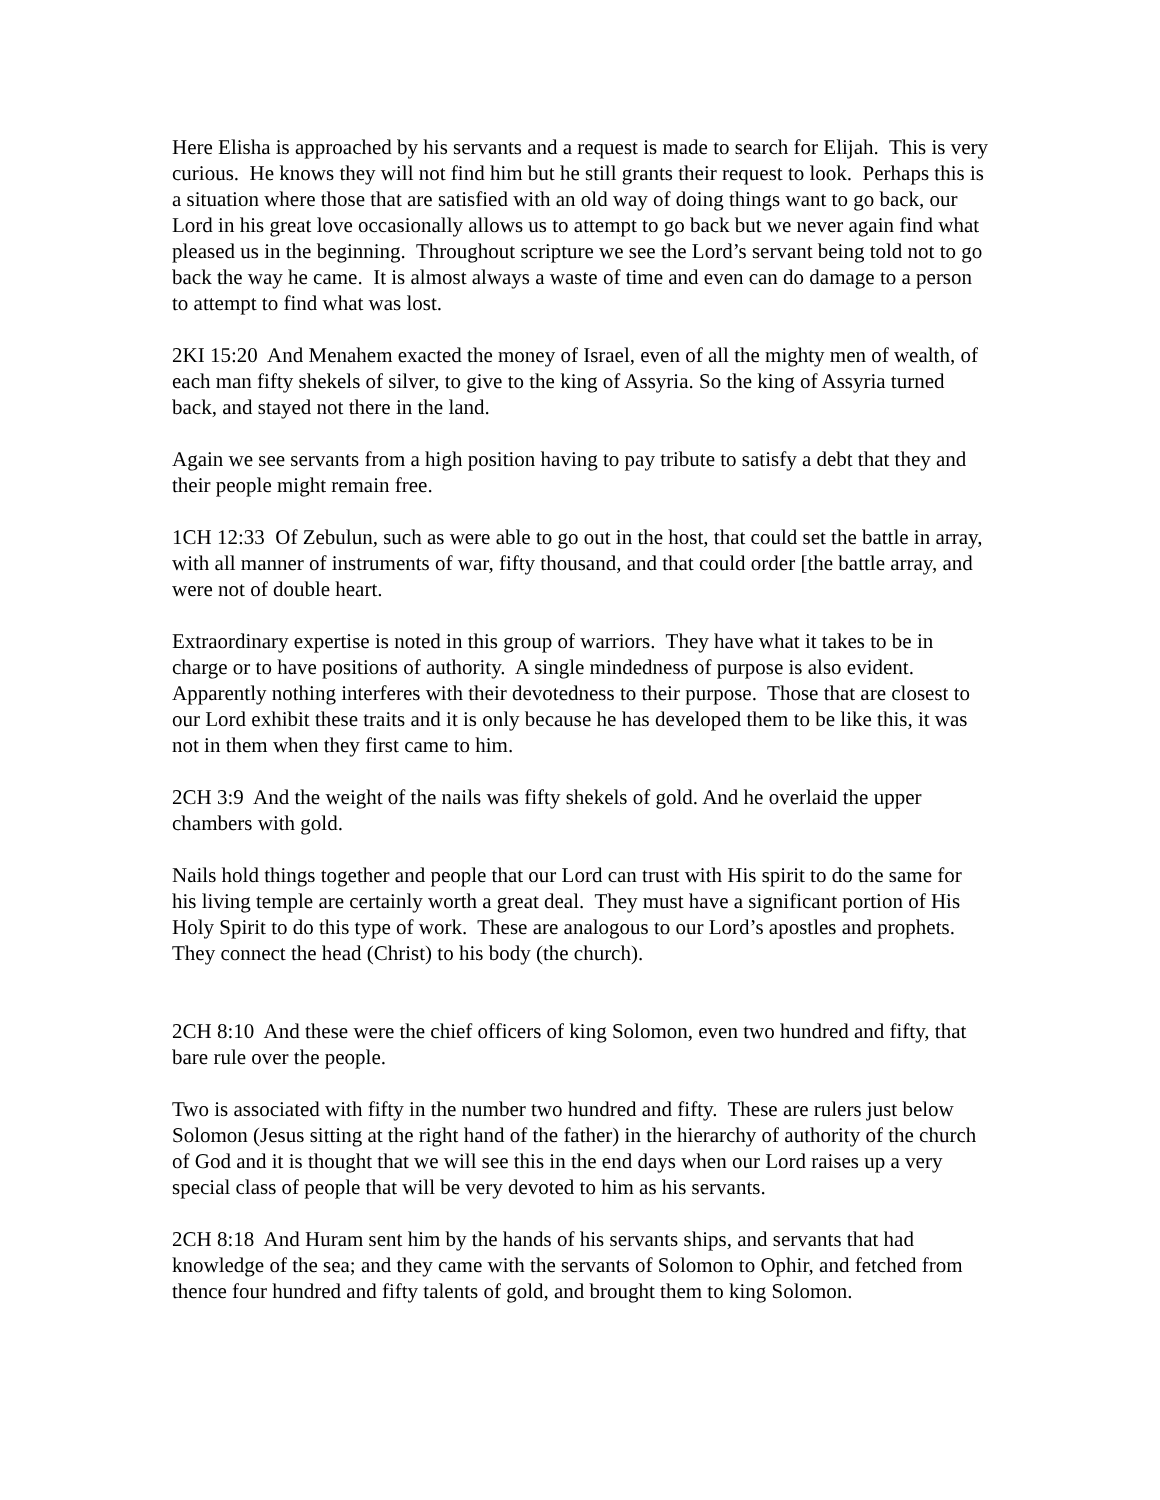Here Elisha is approached by his servants and a request is made to search for Elijah. This is very curious. He knows they will not find him but he still grants their request to look. Perhaps this is a situation where those that are satisfied with an old way of doing things want to go back, our Lord in his great love occasionally allows us to attempt to go back but we never again find what pleased us in the beginning. Throughout scripture we see the Lord’s servant being told not to go back the way he came. It is almost always a waste of time and even can do damage to a person to attempt to find what was lost.
2KI 15:20 And Menahem exacted the money of Israel, even of all the mighty men of wealth, of each man fifty shekels of silver, to give to the king of Assyria. So the king of Assyria turned back, and stayed not there in the land.
Again we see servants from a high position having to pay tribute to satisfy a debt that they and their people might remain free.
1CH 12:33 Of Zebulun, such as were able to go out in the host, that could set the battle in array, with all manner of instruments of war, fifty thousand, and that could order [the battle array, and were not of double heart.
Extraordinary expertise is noted in this group of warriors. They have what it takes to be in charge or to have positions of authority. A single mindedness of purpose is also evident. Apparently nothing interferes with their devotedness to their purpose. Those that are closest to our Lord exhibit these traits and it is only because he has developed them to be like this, it was not in them when they first came to him.
2CH 3:9 And the weight of the nails was fifty shekels of gold. And he overlaid the upper chambers with gold.
Nails hold things together and people that our Lord can trust with His spirit to do the same for his living temple are certainly worth a great deal. They must have a significant portion of His Holy Spirit to do this type of work. These are analogous to our Lord’s apostles and prophets. They connect the head (Christ) to his body (the church).
2CH 8:10 And these were the chief officers of king Solomon, even two hundred and fifty, that bare rule over the people.
Two is associated with fifty in the number two hundred and fifty. These are rulers just below Solomon (Jesus sitting at the right hand of the father) in the hierarchy of authority of the church of God and it is thought that we will see this in the end days when our Lord raises up a very special class of people that will be very devoted to him as his servants.
2CH 8:18 And Huram sent him by the hands of his servants ships, and servants that had knowledge of the sea; and they came with the servants of Solomon to Ophir, and fetched from thence four hundred and fifty talents of gold, and brought them to king Solomon.